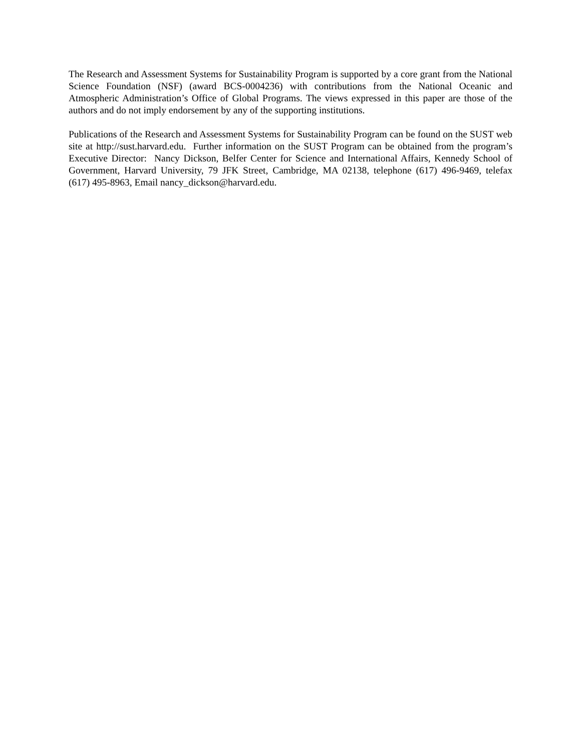The Research and Assessment Systems for Sustainability Program is supported by a core grant from the National Science Foundation (NSF) (award BCS-0004236) with contributions from the National Oceanic and Atmospheric Administration’s Office of Global Programs. The views expressed in this paper are those of the authors and do not imply endorsement by any of the supporting institutions.
Publications of the Research and Assessment Systems for Sustainability Program can be found on the SUST web site at http://sust.harvard.edu. Further information on the SUST Program can be obtained from the program’s Executive Director: Nancy Dickson, Belfer Center for Science and International Affairs, Kennedy School of Government, Harvard University, 79 JFK Street, Cambridge, MA 02138, telephone (617) 496-9469, telefax (617) 495-8963, Email nancy_dickson@harvard.edu.